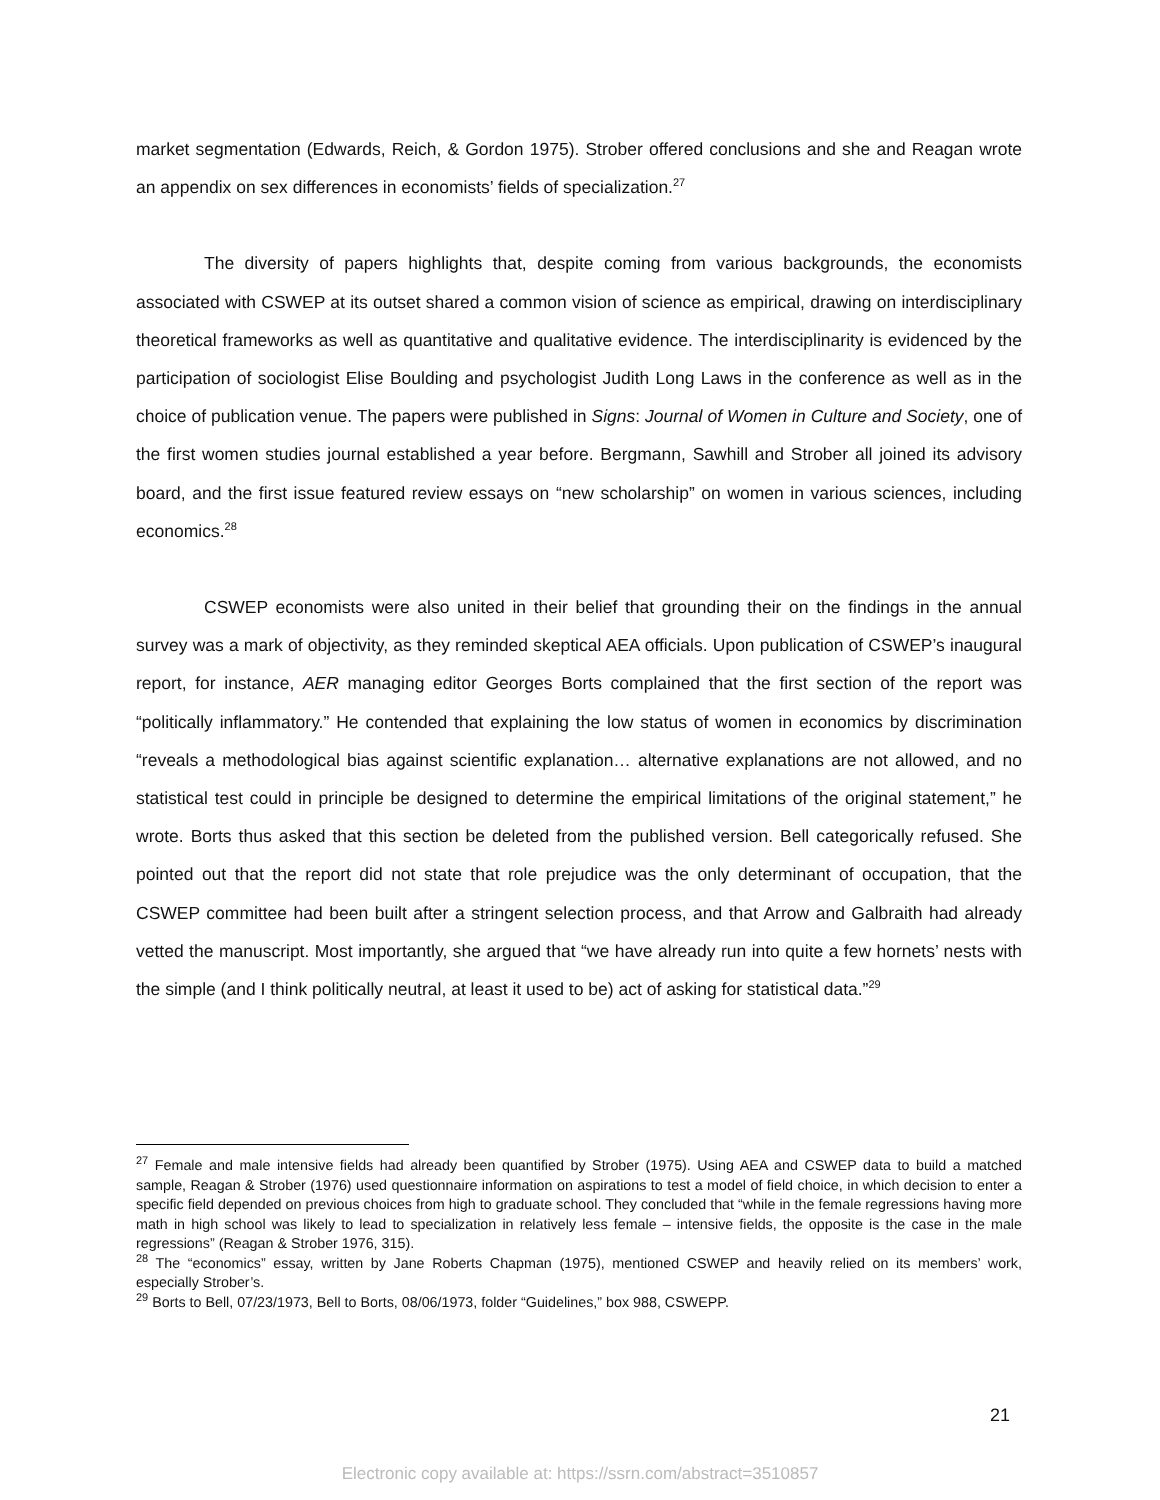market segmentation (Edwards, Reich, & Gordon 1975). Strober offered conclusions and she and Reagan wrote an appendix on sex differences in economists’ fields of specialization.<sup>27</sup>
The diversity of papers highlights that, despite coming from various backgrounds, the economists associated with CSWEP at its outset shared a common vision of science as empirical, drawing on interdisciplinary theoretical frameworks as well as quantitative and qualitative evidence. The interdisciplinarity is evidenced by the participation of sociologist Elise Boulding and psychologist Judith Long Laws in the conference as well as in the choice of publication venue. The papers were published in Signs: Journal of Women in Culture and Society, one of the first women studies journal established a year before. Bergmann, Sawhill and Strober all joined its advisory board, and the first issue featured review essays on “new scholarship” on women in various sciences, including economics.<sup>28</sup>
CSWEP economists were also united in their belief that grounding their on the findings in the annual survey was a mark of objectivity, as they reminded skeptical AEA officials. Upon publication of CSWEP’s inaugural report, for instance, AER managing editor Georges Borts complained that the first section of the report was “politically inflammatory.” He contended that explaining the low status of women in economics by discrimination “reveals a methodological bias against scientific explanation… alternative explanations are not allowed, and no statistical test could in principle be designed to determine the empirical limitations of the original statement,” he wrote. Borts thus asked that this section be deleted from the published version. Bell categorically refused. She pointed out that the report did not state that role prejudice was the only determinant of occupation, that the CSWEP committee had been built after a stringent selection process, and that Arrow and Galbraith had already vetted the manuscript. Most importantly, she argued that “we have already run into quite a few hornets’ nests with the simple (and I think politically neutral, at least it used to be) act of asking for statistical data.”<sup>29</sup>
<sup>27</sup> Female and male intensive fields had already been quantified by Strober (1975). Using AEA and CSWEP data to build a matched sample, Reagan & Strober (1976) used questionnaire information on aspirations to test a model of field choice, in which decision to enter a specific field depended on previous choices from high to graduate school. They concluded that “while in the female regressions having more math in high school was likely to lead to specialization in relatively less female – intensive fields, the opposite is the case in the male regressions” (Reagan & Strober 1976, 315).
<sup>28</sup> The “economics” essay, written by Jane Roberts Chapman (1975), mentioned CSWEP and heavily relied on its members’ work, especially Strober’s.
<sup>29</sup> Borts to Bell, 07/23/1973, Bell to Borts, 08/06/1973, folder “Guidelines,” box 988, CSWEPP.
21
Electronic copy available at: https://ssrn.com/abstract=3510857